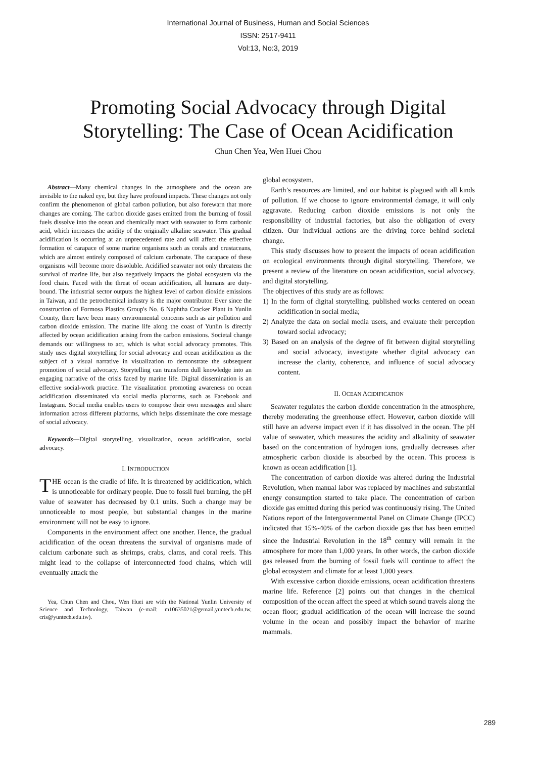International Journal of Business, Human and Social Sciences
ISSN: 2517-9411
Vol:13, No:3, 2019
Promoting Social Advocacy through Digital
Storytelling: The Case of Ocean Acidification
Chun Chen Yea, Wen Huei Chou
Abstract—Many chemical changes in the atmosphere and the ocean are invisible to the naked eye, but they have profound impacts. These changes not only confirm the phenomenon of global carbon pollution, but also forewarn that more changes are coming. The carbon dioxide gases emitted from the burning of fossil fuels dissolve into the ocean and chemically react with seawater to form carbonic acid, which increases the acidity of the originally alkaline seawater. This gradual acidification is occurring at an unprecedented rate and will affect the effective formation of carapace of some marine organisms such as corals and crustaceans, which are almost entirely composed of calcium carbonate. The carapace of these organisms will become more dissoluble. Acidified seawater not only threatens the survival of marine life, but also negatively impacts the global ecosystem via the food chain. Faced with the threat of ocean acidification, all humans are duty-bound. The industrial sector outputs the highest level of carbon dioxide emissions in Taiwan, and the petrochemical industry is the major contributor. Ever since the construction of Formosa Plastics Group's No. 6 Naphtha Cracker Plant in Yunlin County, there have been many environmental concerns such as air pollution and carbon dioxide emission. The marine life along the coast of Yunlin is directly affected by ocean acidification arising from the carbon emissions. Societal change demands our willingness to act, which is what social advocacy promotes. This study uses digital storytelling for social advocacy and ocean acidification as the subject of a visual narrative in visualization to demonstrate the subsequent promotion of social advocacy. Storytelling can transform dull knowledge into an engaging narrative of the crisis faced by marine life. Digital dissemination is an effective social-work practice. The visualization promoting awareness on ocean acidification disseminated via social media platforms, such as Facebook and Instagram. Social media enables users to compose their own messages and share information across different platforms, which helps disseminate the core message of social advocacy.
Keywords—Digital storytelling, visualization, ocean acidification, social advocacy.
I. INTRODUCTION
THE ocean is the cradle of life. It is threatened by acidification, which is unnoticeable for ordinary people. Due to fossil fuel burning, the pH value of seawater has decreased by 0.1 units. Such a change may be unnoticeable to most people, but substantial changes in the marine environment will not be easy to ignore.
Components in the environment affect one another. Hence, the gradual acidification of the ocean threatens the survival of organisms made of calcium carbonate such as shrimps, crabs, clams, and coral reefs. This might lead to the collapse of interconnected food chains, which will eventually attack the
Yea, Chun Chen and Chou, Wen Huei are with the National Yunlin University of Science and Technology, Taiwan (e-mail: m10635021@gemail.yuntech.edu.tw, cris@yuntech.edu.tw).
global ecosystem.
Earth’s resources are limited, and our habitat is plagued with all kinds of pollution. If we choose to ignore environmental damage, it will only aggravate. Reducing carbon dioxide emissions is not only the responsibility of industrial factories, but also the obligation of every citizen. Our individual actions are the driving force behind societal change.
This study discusses how to present the impacts of ocean acidification on ecological environments through digital storytelling. Therefore, we present a review of the literature on ocean acidification, social advocacy, and digital storytelling.
The objectives of this study are as follows:
1) In the form of digital storytelling, published works centered on ocean acidification in social media;
2) Analyze the data on social media users, and evaluate their perception toward social advocacy;
3) Based on an analysis of the degree of fit between digital storytelling and social advocacy, investigate whether digital advocacy can increase the clarity, coherence, and influence of social advocacy content.
II. OCEAN ACIDIFICATION
Seawater regulates the carbon dioxide concentration in the atmosphere, thereby moderating the greenhouse effect. However, carbon dioxide will still have an adverse impact even if it has dissolved in the ocean. The pH value of seawater, which measures the acidity and alkalinity of seawater based on the concentration of hydrogen ions, gradually decreases after atmospheric carbon dioxide is absorbed by the ocean. This process is known as ocean acidification [1].
The concentration of carbon dioxide was altered during the Industrial Revolution, when manual labor was replaced by machines and substantial energy consumption started to take place. The concentration of carbon dioxide gas emitted during this period was continuously rising. The United Nations report of the Intergovernmental Panel on Climate Change (IPCC) indicated that 15%-40% of the carbon dioxide gas that has been emitted since the Industrial Revolution in the 18<sup>th</sup> century will remain in the atmosphere for more than 1,000 years. In other words, the carbon dioxide gas released from the burning of fossil fuels will continue to affect the global ecosystem and climate for at least 1,000 years.
With excessive carbon dioxide emissions, ocean acidification threatens marine life. Reference [2] points out that changes in the chemical composition of the ocean affect the speed at which sound travels along the ocean floor; gradual acidification of the ocean will increase the sound volume in the ocean and possibly impact the behavior of marine mammals.
289